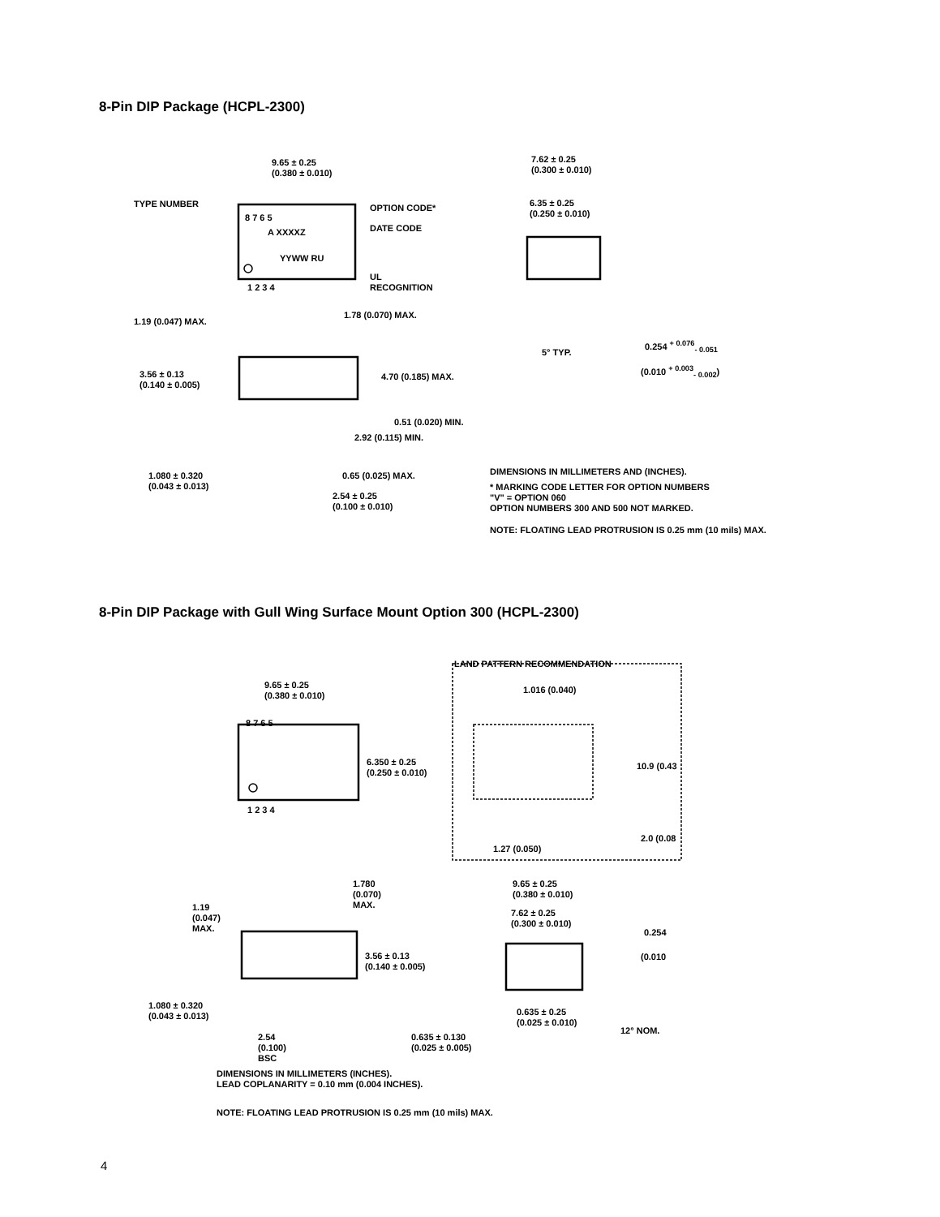8-Pin DIP Package (HCPL-2300)
9.65 ± 0.25
(0.380 ± 0.010)
TYPE NUMBER OPTION CODE*
DATE CODE
8 7 6 5
A XXXXZ
YYWW RU
UL
RECOGNITION
1 2 3 4
1.19 (0.047) MAX.
1.78 (0.070) MAX.
3.56 ± 0.13
(0.140 ± 0.005)
4.70 (0.185) MAX.
0.51 (0.020) MIN.
2.92 (0.115) MIN.
1.080 ± 0.320
(0.043 ± 0.013)
0.65 (0.025) MAX.
2.54 ± 0.25
(0.100 ± 0.010)
7.62 ± 0.25
(0.300 ± 0.010)
6.35 ± 0.25
(0.250 ± 0.010)
5° TYP.
0.254 <sup>+ 0.076</sup><sub>- 0.051</sub>
(0.010 <sup>+ 0.003</sup><sub>- 0.002</sub>)
DIMENSIONS IN MILLIMETERS AND (INCHES).
* MARKING CODE LETTER FOR OPTION NUMBERS
"V" = OPTION 060
OPTION NUMBERS 300 AND 500 NOT MARKED.
NOTE: FLOATING LEAD PROTRUSION IS 0.25 mm (10 mils) MAX.
8-Pin DIP Package with Gull Wing Surface Mount Option 300 (HCPL-2300)
LAND PATTERN RECOMMENDATION
9.65 ± 0.25
(0.380 ± 0.010)
1.016 (0.040)
8 7 6 5
6.350 ± 0.25
(0.250 ± 0.010)
10.9 (0.43
1 2 3 4
2.0 (0.08
1.27 (0.050)
1.780
(0.070)
MAX.
9.65 ± 0.25
(0.380 ± 0.010)
1.19
(0.047)
MAX.
7.62 ± 0.25
(0.300 ± 0.010)
0.254
3.56 ± 0.13
(0.140 ± 0.005)
(0.010
1.080 ± 0.320
(0.043 ± 0.013)
0.635 ± 0.25
(0.025 ± 0.010)
12° NOM.
2.54
(0.100)
BSC
0.635 ± 0.130
(0.025 ± 0.005)
DIMENSIONS IN MILLIMETERS (INCHES).
LEAD COPLANARITY = 0.10 mm (0.004 INCHES).
NOTE: FLOATING LEAD PROTRUSION IS 0.25 mm (10 mils) MAX.
4